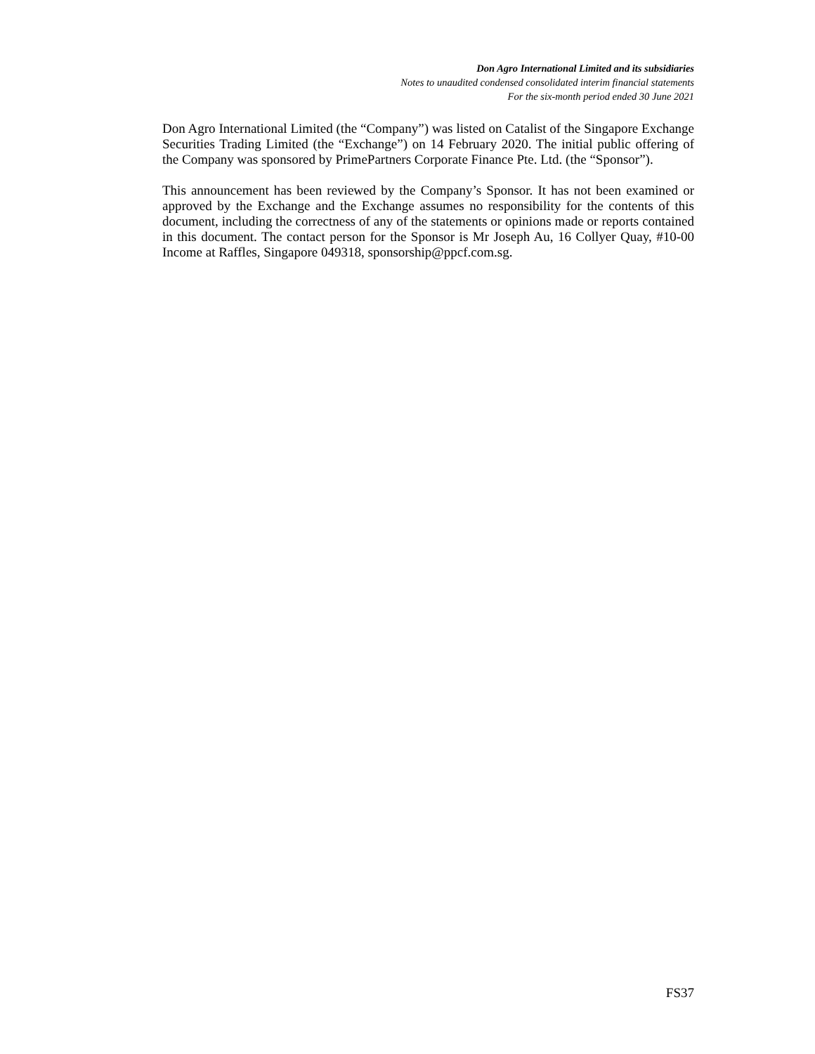Don Agro International Limited and its subsidiaries
Notes to unaudited condensed consolidated interim financial statements
For the six-month period ended 30 June 2021
Don Agro International Limited (the “Company”) was listed on Catalist of the Singapore Exchange Securities Trading Limited (the “Exchange”) on 14 February 2020. The initial public offering of the Company was sponsored by PrimePartners Corporate Finance Pte. Ltd. (the “Sponsor”).
This announcement has been reviewed by the Company’s Sponsor. It has not been examined or approved by the Exchange and the Exchange assumes no responsibility for the contents of this document, including the correctness of any of the statements or opinions made or reports contained in this document. The contact person for the Sponsor is Mr Joseph Au, 16 Collyer Quay, #10-00 Income at Raffles, Singapore 049318, sponsorship@ppcf.com.sg.
FS37